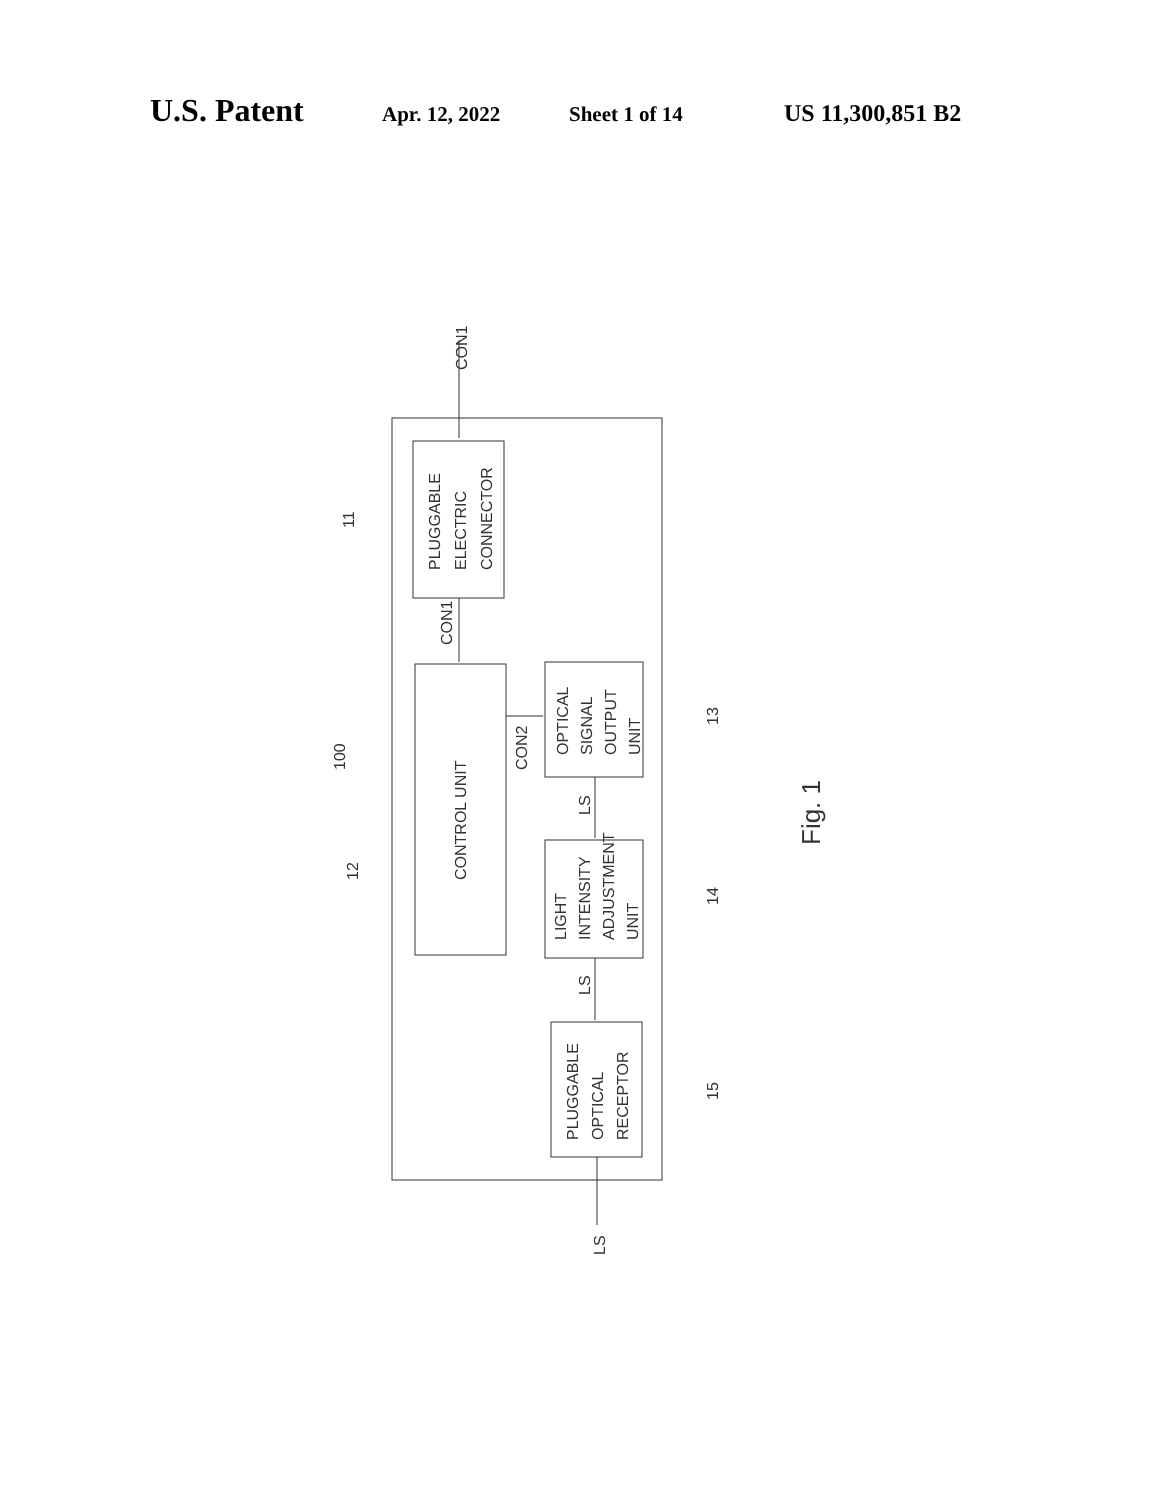U.S. Patent Apr. 12, 2022 Sheet 1 of 14 US 11,300,851 B2
PLUGGABLE
ELECTRIC
CONNECTOR
CONTROL UNIT
OPTICAL
SIGNAL
OUTPUT
UNIT
LIGHT
INTENSITY
ADJUSTMENT
UNIT
PLUGGABLE
OPTICAL
RECEPTOR
CON1
CON1
CON2
LS
LS
LS
11
100
12
13
14
15
Fig. 1